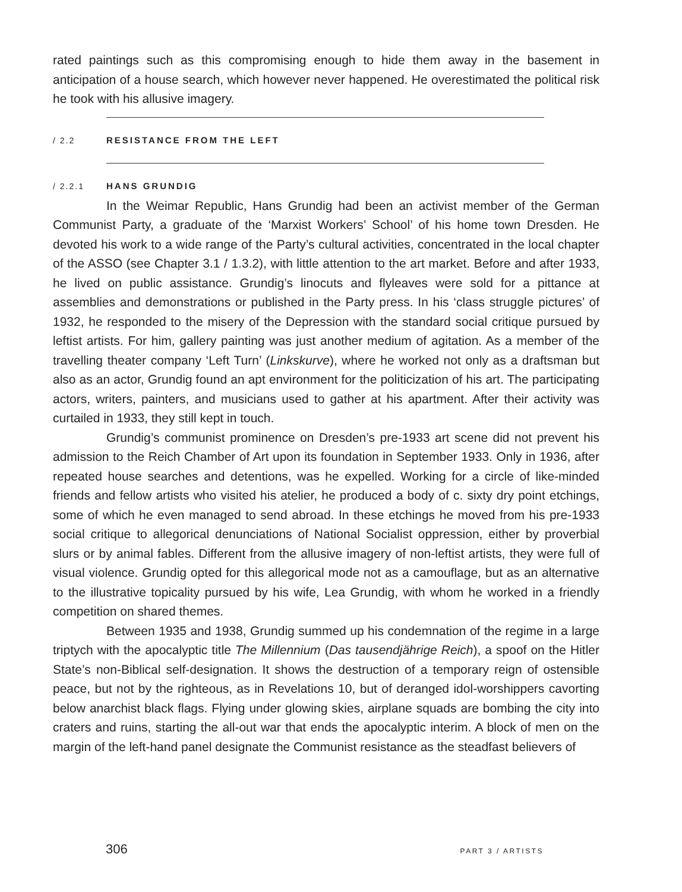rated paintings such as this compromising enough to hide them away in the basement in anticipation of a house search, which however never happened. He overestimated the political risk he took with his allusive imagery.
/ 2.2 RESISTANCE FROM THE LEFT
/ 2.2.1 HANS GRUNDIG
In the Weimar Republic, Hans Grundig had been an activist member of the German Communist Party, a graduate of the ‘Marxist Workers’ School’ of his home town Dresden. He devoted his work to a wide range of the Party’s cultural activities, concentrated in the local chapter of the ASSO (see Chapter 3.1 / 1.3.2), with little atten­tion to the art market. Before and after 1933, he lived on public assistance. Grundig’s linocuts and flyleaves were sold for a pittance at assemblies and demonstrations or published in the Party press. In his ‘class struggle pictures’ of 1932, he responded to the misery of the Depression with the standard social critique pursued by leftist art­ists. For him, gallery painting was just another medium of agitation. As a member of the travelling theater company ‘Left Turn’ (Linkskurve), where he worked not only as a draftsman but also as an actor, Grundig found an apt environment for the politicization of his art. The participating actors, writers, painters, and musicians used to gather at his apartment. After their activity was curtailed in 1933, they still kept in touch.
Grundig’s communist prominence on Dresden’s pre-1933 art scene did not prevent his admission to the Reich Chamber of Art upon its foundation in September 1933. Only in 1936, after repeated house searches and detentions, was he expelled. Working for a circle of like-minded friends and fellow artists who visited his atelier, he produced a body of c. sixty dry point etchings, some of which he even managed to send abroad. In these etchings he moved from his pre-1933 social critique to alle­gorical denunciations of National Socialist oppression, either by proverbial slurs or by animal fables. Different from the allusive imagery of non-leftist artists, they were full of visual violence. Grundig opted for this allegorical mode not as a camouflage, but as an alternative to the illustrative topicality pursued by his wife, Lea Grundig, with whom he worked in a friendly competition on shared themes.
Between 1935 and 1938, Grundig summed up his condemnation of the regime in a large triptych with the apocalyptic title The Millennium (Das tausendjährige Reich), a spoof on the Hitler State’s non-Biblical self-designation. It shows the destruction of a temporary reign of ostensible peace, but not by the righteous, as in Revelations 10, but of deranged idol-worshippers cavorting below anarchist black flags. Flying under glowing skies, airplane squads are bombing the city into craters and ruins, starting the all-out war that ends the apocalyptic interim. A block of men on the margin of the left-hand panel designate the Communist resistance as the steadfast believers of
306 PART 3 / ARTISTS